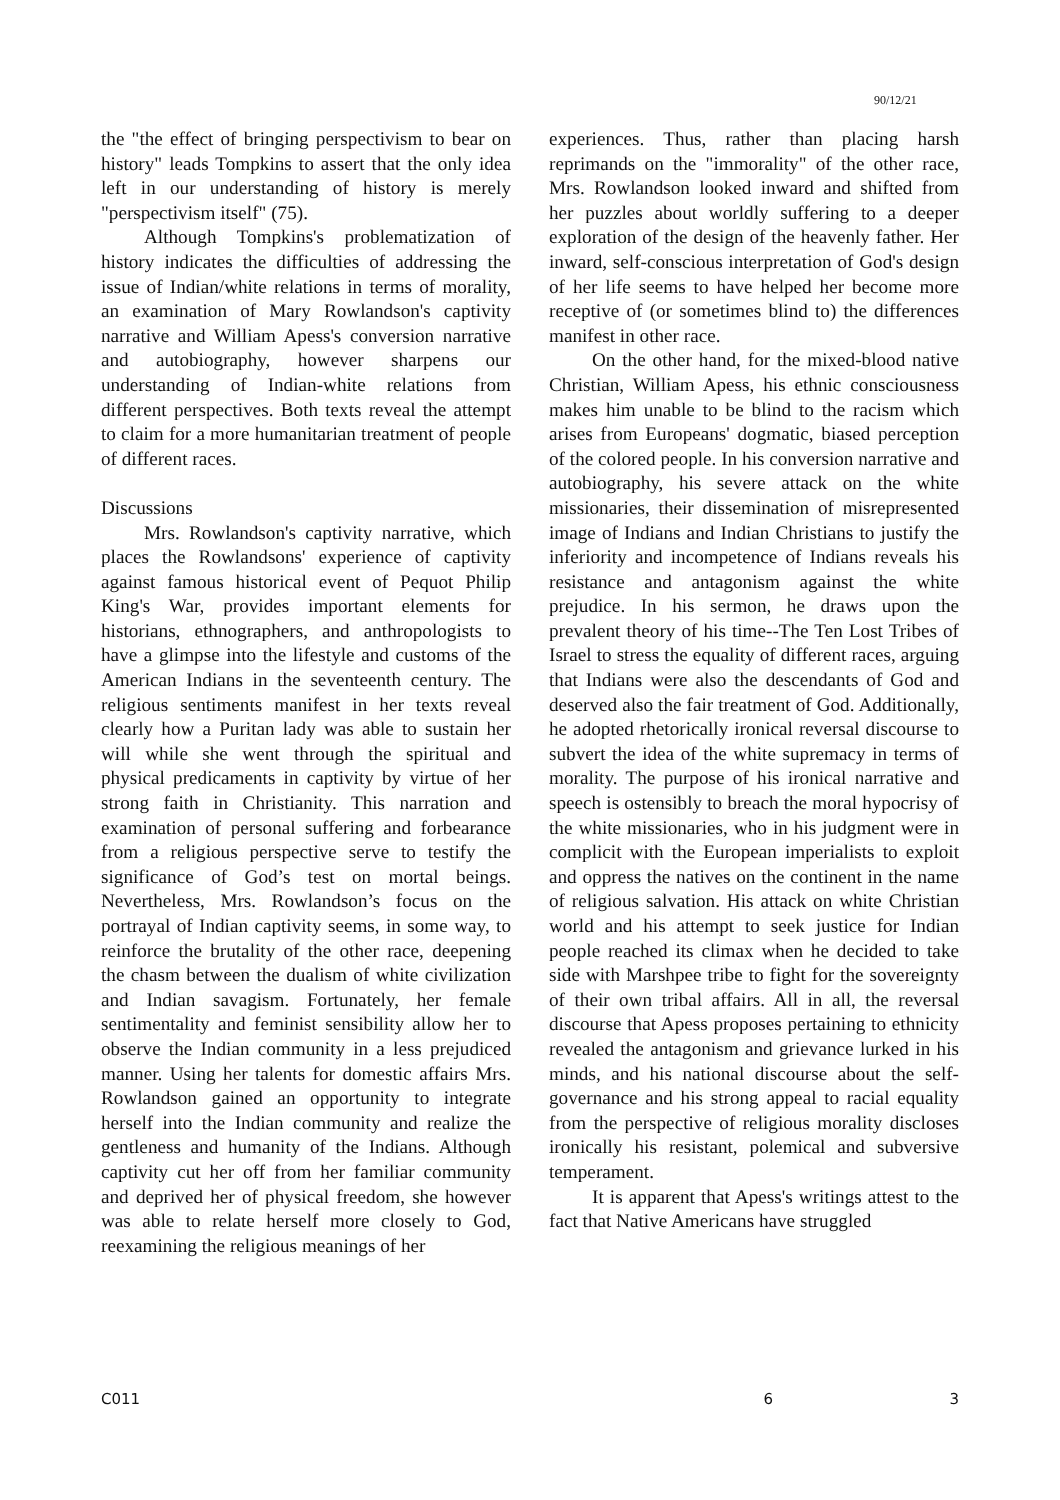90/12/21
the "the effect of bringing perspectivism to bear on history" leads Tompkins to assert that the only idea left in our understanding of history is merely "perspectivism itself" (75).
Although Tompkins's problematization of history indicates the difficulties of addressing the issue of Indian/white relations in terms of morality, an examination of Mary Rowlandson's captivity narrative and William Apess's conversion narrative and autobiography, however sharpens our understanding of Indian-white relations from different perspectives. Both texts reveal the attempt to claim for a more humanitarian treatment of people of different races.
Discussions
Mrs. Rowlandson's captivity narrative, which places the Rowlandsons' experience of captivity against famous historical event of Pequot Philip King's War, provides important elements for historians, ethnographers, and anthropologists to have a glimpse into the lifestyle and customs of the American Indians in the seventeenth century. The religious sentiments manifest in her texts reveal clearly how a Puritan lady was able to sustain her will while she went through the spiritual and physical predicaments in captivity by virtue of her strong faith in Christianity. This narration and examination of personal suffering and forbearance from a religious perspective serve to testify the significance of God’s test on mortal beings. Nevertheless, Mrs. Rowlandson’s focus on the portrayal of Indian captivity seems, in some way, to reinforce the brutality of the other race, deepening the chasm between the dualism of white civilization and Indian savagism. Fortunately, her female sentimentality and feminist sensibility allow her to observe the Indian community in a less prejudiced manner. Using her talents for domestic affairs Mrs. Rowlandson gained an opportunity to integrate herself into the Indian community and realize the gentleness and humanity of the Indians. Although captivity cut her off from her familiar community and deprived her of physical freedom, she however was able to relate herself more closely to God, reexamining the religious meanings of her
experiences. Thus, rather than placing harsh reprimands on the "immorality" of the other race, Mrs. Rowlandson looked inward and shifted from her puzzles about worldly suffering to a deeper exploration of the design of the heavenly father. Her inward, self-conscious interpretation of God's design of her life seems to have helped her become more receptive of (or sometimes blind to) the differences manifest in other race.
On the other hand, for the mixed-blood native Christian, William Apess, his ethnic consciousness makes him unable to be blind to the racism which arises from Europeans' dogmatic, biased perception of the colored people. In his conversion narrative and autobiography, his severe attack on the white missionaries, their dissemination of misrepresented image of Indians and Indian Christians to justify the inferiority and incompetence of Indians reveals his resistance and antagonism against the white prejudice. In his sermon, he draws upon the prevalent theory of his time--The Ten Lost Tribes of Israel to stress the equality of different races, arguing that Indians were also the descendants of God and deserved also the fair treatment of God. Additionally, he adopted rhetorically ironical reversal discourse to subvert the idea of the white supremacy in terms of morality. The purpose of his ironical narrative and speech is ostensibly to breach the moral hypocrisy of the white missionaries, who in his judgment were in complicit with the European imperialists to exploit and oppress the natives on the continent in the name of religious salvation. His attack on white Christian world and his attempt to seek justice for Indian people reached its climax when he decided to take side with Marshpee tribe to fight for the sovereignty of their own tribal affairs. All in all, the reversal discourse that Apess proposes pertaining to ethnicity revealed the antagonism and grievance lurked in his minds, and his national discourse about the self-governance and his strong appeal to racial equality from the perspective of religious morality discloses ironically his resistant, polemical and subversive temperament.
It is apparent that Apess's writings attest to the fact that Native Americans have struggled
C011 6 3